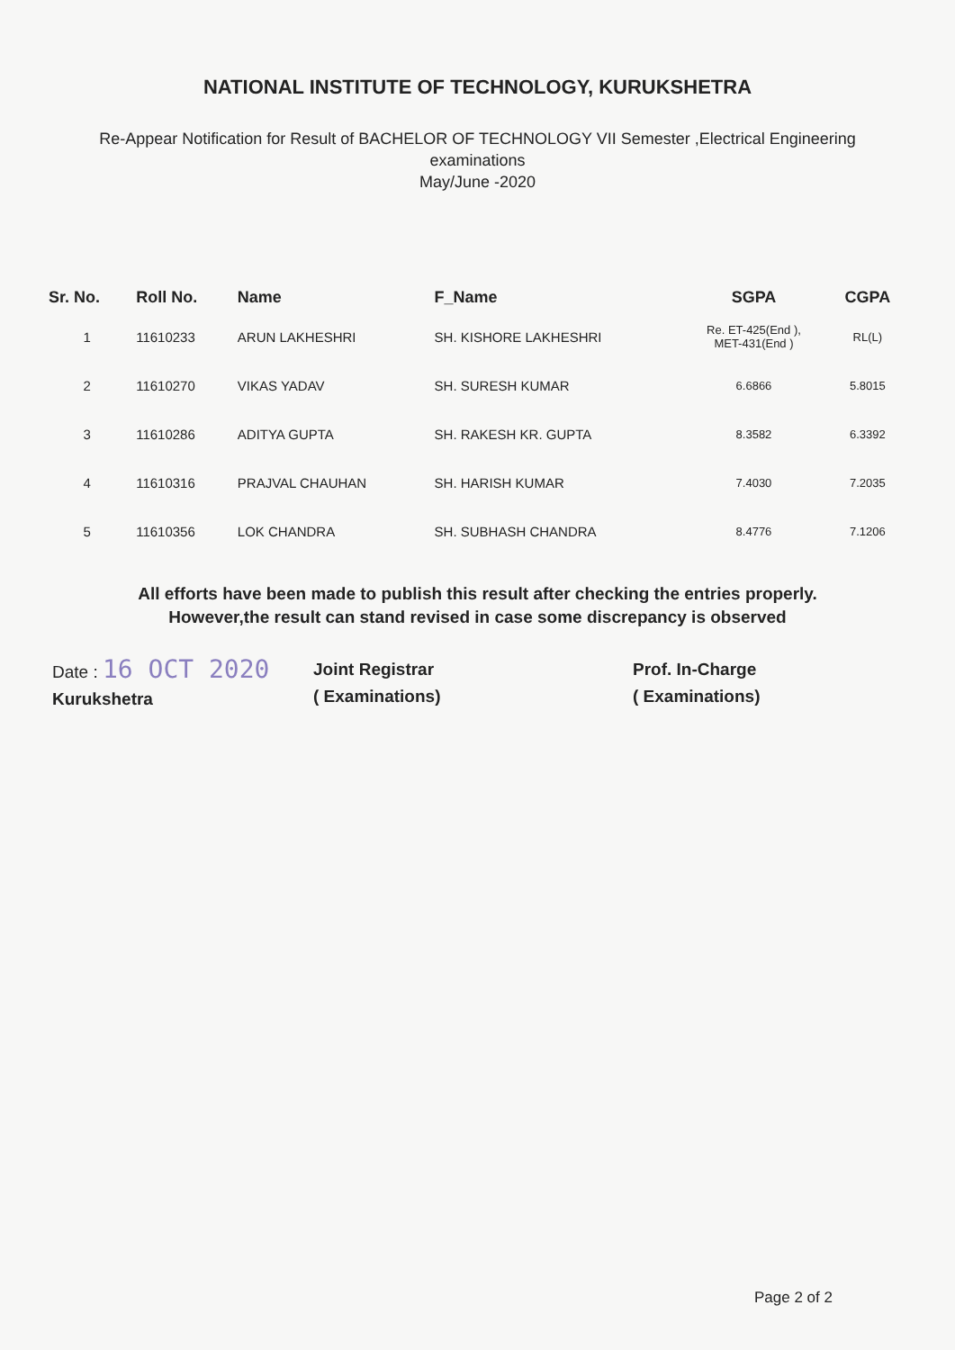NATIONAL INSTITUTE OF TECHNOLOGY, KURUKSHETRA
Re-Appear Notification for Result of BACHELOR OF TECHNOLOGY VII Semester ,Electrical Engineering
examinations
May/June -2020
| Sr. No. | Roll No. | Name | F_Name | SGPA | CGPA |
| --- | --- | --- | --- | --- | --- |
| 1 | 11610233 | ARUN LAKHESHRI | SH. KISHORE LAKHESHRI | Re. ET-425(End ), MET-431(End ) | RL(L) |
| 2 | 11610270 | VIKAS YADAV | SH. SURESH KUMAR | 6.6866 | 5.8015 |
| 3 | 11610286 | ADITYA GUPTA | SH. RAKESH KR. GUPTA | 8.3582 | 6.3392 |
| 4 | 11610316 | PRAJVAL CHAUHAN | SH. HARISH KUMAR | 7.4030 | 7.2035 |
| 5 | 11610356 | LOK CHANDRA | SH. SUBHASH CHANDRA | 8.4776 | 7.1206 |
All efforts have been made to publish this result after checking the entries properly.
However,the result can stand revised in case some discrepancy is observed
Date : 16 OCT 2020
Kurukshetra
Joint Registrar
( Examinations)
Prof. In-Charge
( Examinations)
Page 2 of 2